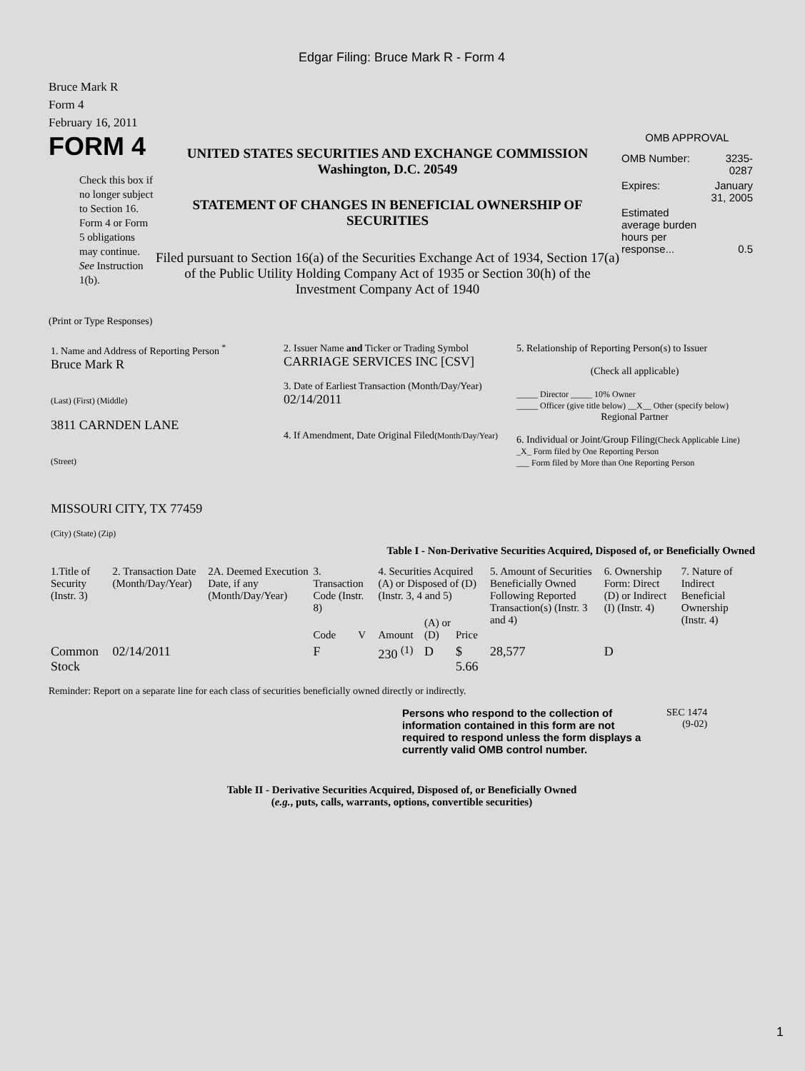Edgar Filing: Bruce Mark R - Form 4
Bruce Mark R
Form 4
February 16, 2011
FORM 4
Check this box if no longer subject to Section 16. Form 4 or Form 5 obligations may continue. See Instruction 1(b).
UNITED STATES SECURITIES AND EXCHANGE COMMISSION
Washington, D.C. 20549
STATEMENT OF CHANGES IN BENEFICIAL OWNERSHIP OF SECURITIES
Filed pursuant to Section 16(a) of the Securities Exchange Act of 1934, Section 17(a) of the Public Utility Holding Company Act of 1935 or Section 30(h) of the Investment Company Act of 1940
OMB APPROVAL
| OMB Number: | 3235-0287 |
| Expires: | January 31, 2005 |
| Estimated average burden hours per response... | 0.5 |
(Print or Type Responses)
| 1. Name and Address of Reporting Person <sup>*</sup> Bruce Mark R (Last) (First) (Middle) 3811 CARNDEN LANE (Street) MISSOURI CITY, TX 77459 (City) (State) (Zip) | 2. Issuer Name and Ticker or Trading Symbol CARRIAGE SERVICES INC [CSV] 3. Date of Earliest Transaction (Month/Day/Year) 02/14/2011 4. If Amendment, Date Original Filed (Month/Day/Year) | 5. Relationship of Reporting Person(s) to Issuer (Check all applicable) _____ Director _____ 10% Owner _____ Officer (give title below) __X__ Other (specify below) Regional Partner 6. Individual or Joint/Group Filing (Check Applicable Line) _X_ Form filed by One Reporting Person ___ Form filed by More than One Reporting Person |
Table I - Non-Derivative Securities Acquired, Disposed of, or Beneficially Owned
| 1.Title of Security (Instr. 3) | 2. Transaction Date (Month/Day/Year) | 2A. Deemed Execution Date, if any (Month/Day/Year) | 3. Transaction Code (Instr. 8) | | 4. Securities Acquired (A) or Disposed of (D) (Instr. 3, 4 and 5) | | | 5. Amount of Securities Beneficially Owned Following Reported Transaction(s) (Instr. 3 and 4) | 6. Ownership Form: Direct (D) or Indirect (I) (Instr. 4) | 7. Nature of Indirect Beneficial Ownership (Instr. 4) |
| --- | --- | --- | --- | --- | --- | --- | --- | --- | --- | --- |
| | | | Code | V | Amount | (A) or (D) | Price | | | |
| Common Stock | 02/14/2011 | | F | | 230 <sup>(1)</sup> | D | $ 5.66 | 28,577 | D | |
Reminder: Report on a separate line for each class of securities beneficially owned directly or indirectly.
Persons who respond to the collection of information contained in this form are not required to respond unless the form displays a currently valid OMB control number.
SEC 1474
(9-02)
Table II - Derivative Securities Acquired, Disposed of, or Beneficially Owned
(e.g., puts, calls, warrants, options, convertible securities)
1